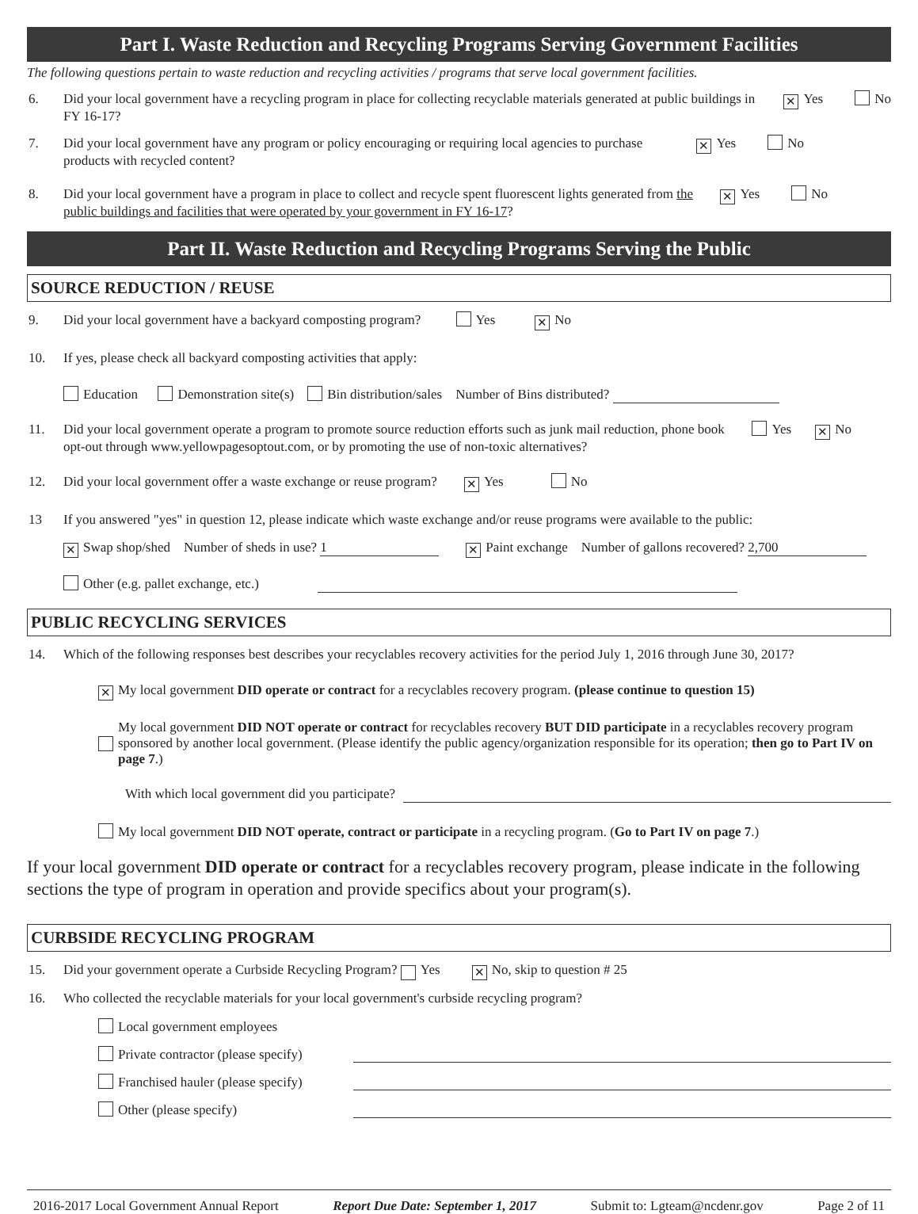Part I. Waste Reduction and Recycling Programs Serving Government Facilities
The following questions pertain to waste reduction and recycling activities / programs that serve local government facilities.
6. Did your local government have a recycling program in place for collecting recyclable materials generated at public buildings in FY 16-17? ✕ Yes No
7. Did your local government have any program or policy encouraging or requiring local agencies to purchase products with recycled content? ✕ Yes No
8. Did your local government have a program in place to collect and recycle spent fluorescent lights generated from the public buildings and facilities that were operated by your government in FY 16-17? ✕ Yes No
Part II. Waste Reduction and Recycling Programs Serving the Public
SOURCE REDUCTION / REUSE
9. Did your local government have a backyard composting program? Yes ✕ No
10. If yes, please check all backyard composting activities that apply:
Education Demonstration site(s) Bin distribution/sales Number of Bins distributed?
11. Did your local government operate a program to promote source reduction efforts such as junk mail reduction, phone book opt-out through www.yellowpagesoptout.com, or by promoting the use of non-toxic alternatives? Yes ✕ No
12. Did your local government offer a waste exchange or reuse program? ✕ Yes No
13 If you answered "yes" in question 12, please indicate which waste exchange and/or reuse programs were available to the public:
✕ Swap shop/shed Number of sheds in use? 1 ✕ Paint exchange Number of gallons recovered? 2,700
Other (e.g. pallet exchange, etc.)
PUBLIC RECYCLING SERVICES
14. Which of the following responses best describes your recyclables recovery activities for the period July 1, 2016 through June 30, 2017?
✕ My local government DID operate or contract for a recyclables recovery program. (please continue to question 15)
My local government DID NOT operate or contract for recyclables recovery BUT DID participate in a recyclables recovery program sponsored by another local government. (Please identify the public agency/organization responsible for its operation; then go to Part IV on page 7.)
With which local government did you participate?
My local government DID NOT operate, contract or participate in a recycling program. (Go to Part IV on page 7.)
If your local government DID operate or contract for a recyclables recovery program, please indicate in the following sections the type of program in operation and provide specifics about your program(s).
CURBSIDE RECYCLING PROGRAM
15. Did your government operate a Curbside Recycling Program? Yes ✕ No, skip to question # 25
16. Who collected the recyclable materials for your local government's curbside recycling program?
Local government employees
Private contractor (please specify)
Franchised hauler (please specify)
Other (please specify)
2016-2017 Local Government Annual Report Report Due Date: September 1, 2017 Submit to: Lgteam@ncdenr.gov Page 2 of 11